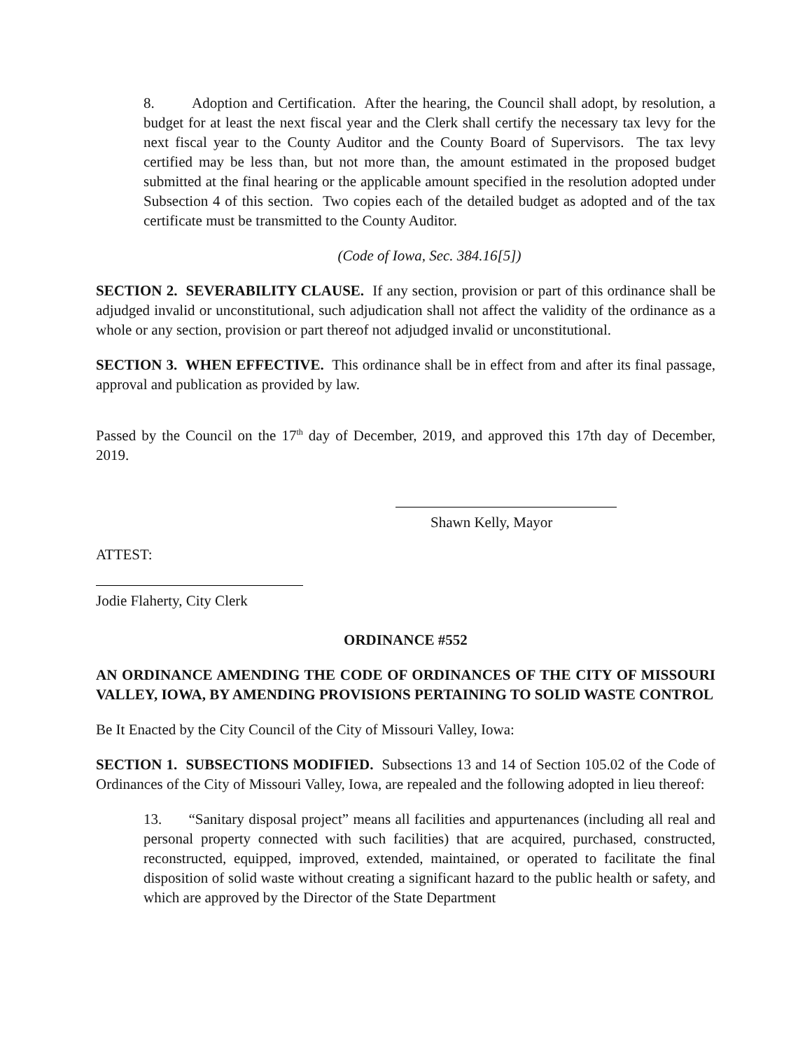8. Adoption and Certification. After the hearing, the Council shall adopt, by resolution, a budget for at least the next fiscal year and the Clerk shall certify the necessary tax levy for the next fiscal year to the County Auditor and the County Board of Supervisors. The tax levy certified may be less than, but not more than, the amount estimated in the proposed budget submitted at the final hearing or the applicable amount specified in the resolution adopted under Subsection 4 of this section. Two copies each of the detailed budget as adopted and of the tax certificate must be transmitted to the County Auditor.
(Code of Iowa, Sec. 384.16[5])
SECTION 2. SEVERABILITY CLAUSE. If any section, provision or part of this ordinance shall be adjudged invalid or unconstitutional, such adjudication shall not affect the validity of the ordinance as a whole or any section, provision or part thereof not adjudged invalid or unconstitutional.
SECTION 3. WHEN EFFECTIVE. This ordinance shall be in effect from and after its final passage, approval and publication as provided by law.
Passed by the Council on the 17<sup>th</sup> day of December, 2019, and approved this 17th day of December, 2019.
Shawn Kelly, Mayor
ATTEST:
Jodie Flaherty, City Clerk
ORDINANCE #552
AN ORDINANCE AMENDING THE CODE OF ORDINANCES OF THE CITY OF MISSOURI VALLEY, IOWA, BY AMENDING PROVISIONS PERTAINING TO SOLID WASTE CONTROL
Be It Enacted by the City Council of the City of Missouri Valley, Iowa:
SECTION 1. SUBSECTIONS MODIFIED. Subsections 13 and 14 of Section 105.02 of the Code of Ordinances of the City of Missouri Valley, Iowa, are repealed and the following adopted in lieu thereof:
13. “Sanitary disposal project” means all facilities and appurtenances (including all real and personal property connected with such facilities) that are acquired, purchased, constructed, reconstructed, equipped, improved, extended, maintained, or operated to facilitate the final disposition of solid waste without creating a significant hazard to the public health or safety, and which are approved by the Director of the State Department